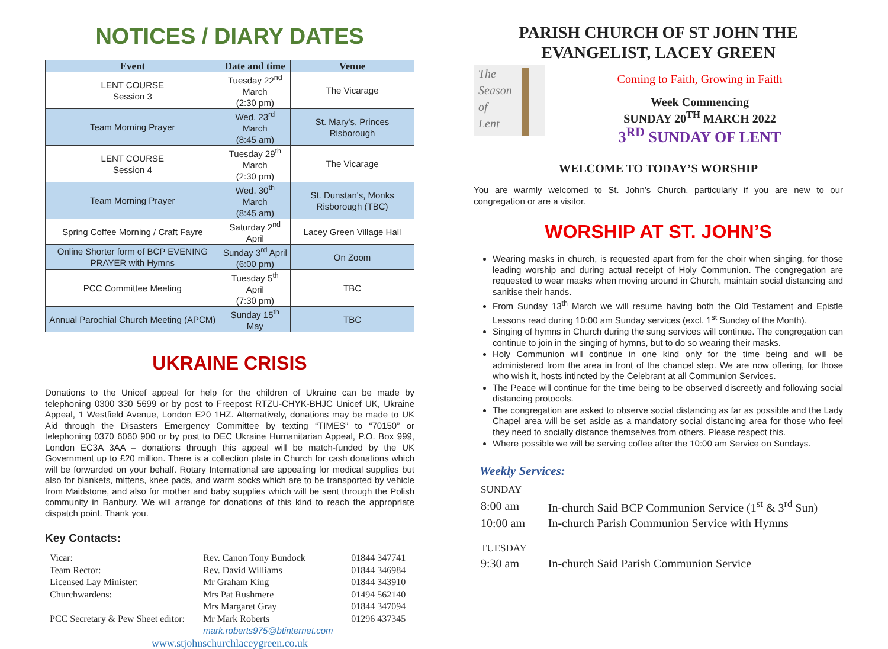NOTICES / DIARY DATES
| Event | Date and time | Venue |
| --- | --- | --- |
| LENT COURSE Session 3 | Tuesday 22<sup>nd</sup> March (2:30 pm) | The Vicarage |
| Team Morning Prayer | Wed. 23<sup>rd</sup> March (8:45 am) | St. Mary's, Princes Risborough |
| LENT COURSE Session 4 | Tuesday 29<sup>th</sup> March (2:30 pm) | The Vicarage |
| Team Morning Prayer | Wed. 30<sup>th</sup> March (8:45 am) | St. Dunstan's, Monks Risborough (TBC) |
| Spring Coffee Morning / Craft Fayre | Saturday 2<sup>nd</sup> April | Lacey Green Village Hall |
| Online Shorter form of BCP EVENING PRAYER with Hymns | Sunday 3<sup>rd</sup> April (6:00 pm) | On Zoom |
| PCC Committee Meeting | Tuesday 5<sup>th</sup> April (7:30 pm) | TBC |
| Annual Parochial Church Meeting (APCM) | Sunday 15<sup>th</sup> May | TBC |
UKRAINE CRISIS
Donations to the Unicef appeal for help for the children of Ukraine can be made by telephoning 0300 330 5699 or by post to Freepost RTZU-CHYK-BHJC Unicef UK, Ukraine Appeal, 1 Westfield Avenue, London E20 1HZ. Alternatively, donations may be made to UK Aid through the Disasters Emergency Committee by texting “TIMES” to “70150” or telephoning 0370 6060 900 or by post to DEC Ukraine Humanitarian Appeal, P.O. Box 999, London EC3A 3AA – donations through this appeal will be match-funded by the UK Government up to £20 million. There is a collection plate in Church for cash donations which will be forwarded on your behalf. Rotary International are appealing for medical supplies but also for blankets, mittens, knee pads, and warm socks which are to be transported by vehicle from Maidstone, and also for mother and baby supplies which will be sent through the Polish community in Banbury. We will arrange for donations of this kind to reach the appropriate dispatch point. Thank you.
Key Contacts:
| Vicar: | Rev. Canon Tony Bundock | 01844 347741 |
| Team Rector: | Rev. David Williams | 01844 346984 |
| Licensed Lay Minister: | Mr Graham King | 01844 343910 |
| Churchwardens: | Mrs Pat Rushmere | 01494 562140 |
| | Mrs Margaret Gray | 01844 347094 |
| PCC Secretary & Pew Sheet editor: | Mr Mark Roberts mark.roberts975@btinternet.com | 01296 437345 |
| www.stjohnschurchlaceygreen.co.uk | | |
PARISH CHURCH OF ST JOHN THE EVANGELIST, LACEY GREEN
The
Season
of
Lent
Coming to Faith, Growing in Faith
Week Commencing
SUNDAY 20<sup>TH</sup> MARCH 2022
3<sup>RD</sup> SUNDAY OF LENT
WELCOME TO TODAY’S WORSHIP
You are warmly welcomed to St. John’s Church, particularly if you are new to our congregation or are a visitor.
WORSHIP AT ST. JOHN’S
Wearing masks in church, is requested apart from for the choir when singing, for those leading worship and during actual receipt of Holy Communion. The congregation are requested to wear masks when moving around in Church, maintain social distancing and sanitise their hands.
From Sunday 13<sup>th</sup> March we will resume having both the Old Testament and Epistle Lessons read during 10:00 am Sunday services (excl. 1<sup>st</sup> Sunday of the Month).
Singing of hymns in Church during the sung services will continue. The congregation can continue to join in the singing of hymns, but to do so wearing their masks.
Holy Communion will continue in one kind only for the time being and will be administered from the area in front of the chancel step. We are now offering, for those who wish it, hosts intincted by the Celebrant at all Communion Services.
The Peace will continue for the time being to be observed discreetly and following social distancing protocols.
The congregation are asked to observe social distancing as far as possible and the Lady Chapel area will be set aside as a mandatory social distancing area for those who feel they need to socially distance themselves from others. Please respect this.
Where possible we will be serving coffee after the 10:00 am Service on Sundays.
Weekly Services:
| SUNDAY | |
| 8:00 am | In-church Said BCP Communion Service (1<sup>st</sup> & 3<sup>rd</sup> Sun) |
| 10:00 am | In-church Parish Communion Service with Hymns |
| TUESDAY | |
| 9:30 am | In-church Said Parish Communion Service |